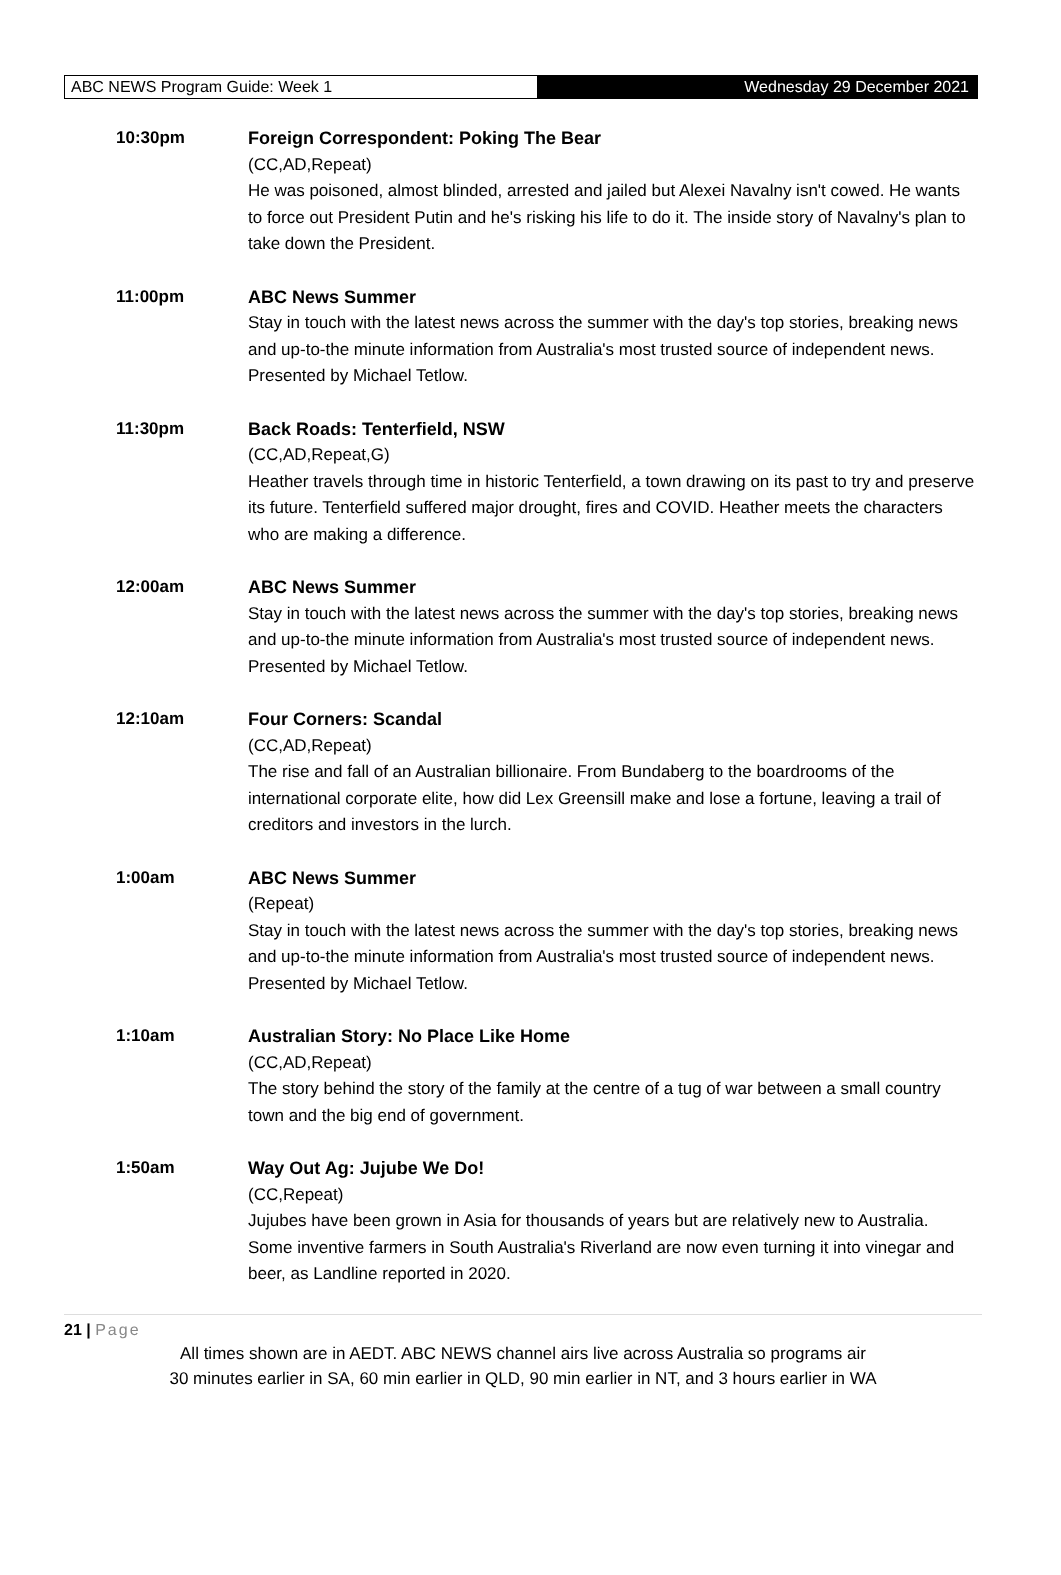ABC NEWS Program Guide: Week 1 Wednesday 29 December 2021
10:30pm Foreign Correspondent: Poking The Bear
(CC,AD,Repeat)
He was poisoned, almost blinded, arrested and jailed but Alexei Navalny isn't cowed. He wants to force out President Putin and he's risking his life to do it. The inside story of Navalny's plan to take down the President.
11:00pm ABC News Summer
Stay in touch with the latest news across the summer with the day's top stories, breaking news and up-to-the minute information from Australia's most trusted source of independent news. Presented by Michael Tetlow.
11:30pm Back Roads: Tenterfield, NSW
(CC,AD,Repeat,G)
Heather travels through time in historic Tenterfield, a town drawing on its past to try and preserve its future. Tenterfield suffered major drought, fires and COVID. Heather meets the characters who are making a difference.
12:00am ABC News Summer
Stay in touch with the latest news across the summer with the day's top stories, breaking news and up-to-the minute information from Australia's most trusted source of independent news. Presented by Michael Tetlow.
12:10am Four Corners: Scandal
(CC,AD,Repeat)
The rise and fall of an Australian billionaire. From Bundaberg to the boardrooms of the international corporate elite, how did Lex Greensill make and lose a fortune, leaving a trail of creditors and investors in the lurch.
1:00am ABC News Summer
(Repeat)
Stay in touch with the latest news across the summer with the day's top stories, breaking news and up-to-the minute information from Australia's most trusted source of independent news. Presented by Michael Tetlow.
1:10am Australian Story: No Place Like Home
(CC,AD,Repeat)
The story behind the story of the family at the centre of a tug of war between a small country town and the big end of government.
1:50am Way Out Ag: Jujube We Do!
(CC,Repeat)
Jujubes have been grown in Asia for thousands of years but are relatively new to Australia. Some inventive farmers in South Australia's Riverland are now even turning it into vinegar and beer, as Landline reported in 2020.
21 | Page
All times shown are in AEDT. ABC NEWS channel airs live across Australia so programs air
30 minutes earlier in SA, 60 min earlier in QLD, 90 min earlier in NT, and 3 hours earlier in WA